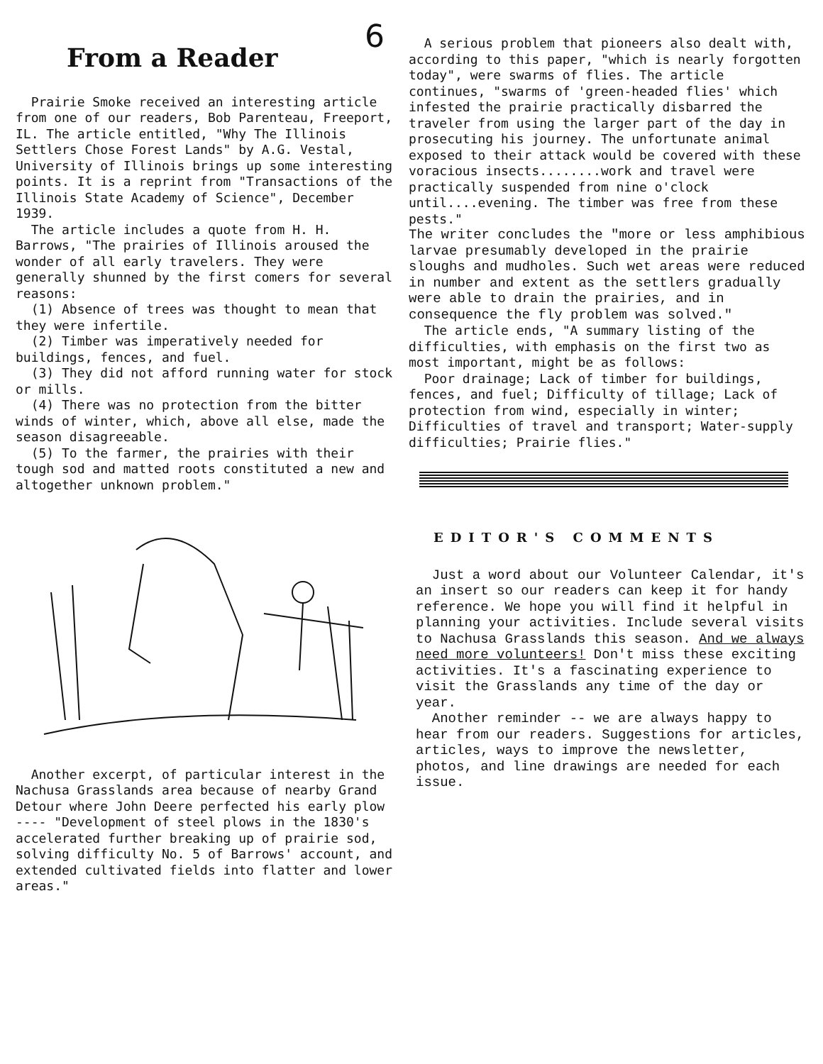6
From a Reader
Prairie Smoke received an interesting article from one of our readers, Bob Parenteau, Freeport, IL. The article entitled, "Why The Illinois Settlers Chose Forest Lands" by A.G. Vestal, University of Illinois brings up some interesting points. It is a reprint from "Transactions of the Illinois State Academy of Science", December 1939.
The article includes a quote from H. H. Barrows, "The prairies of Illinois aroused the wonder of all early travelers. They were generally shunned by the first comers for several reasons:
(1) Absence of trees was thought to mean that they were infertile.
(2) Timber was imperatively needed for buildings, fences, and fuel.
(3) They did not afford running water for stock or mills.
(4) There was no protection from the bitter winds of winter, which, above all else, made the season disagreeable.
(5) To the farmer, the prairies with their tough sod and matted roots constituted a new and altogether unknown problem."
Another excerpt, of particular interest in the Nachusa Grasslands area because of nearby Grand Detour where John Deere perfected his early plow ---- "Development of steel plows in the 1830's accelerated further breaking up of prairie sod, solving difficulty No. 5 of Barrows' account, and extended cultivated fields into flatter and lower areas."
A serious problem that pioneers also dealt with, according to this paper, "which is nearly forgotten today", were swarms of flies. The article continues, "swarms of 'green-headed flies' which infested the prairie practically disbarred the traveler from using the larger part of the day in prosecuting his journey. The unfortunate animal exposed to their attack would be covered with these voracious insects........work and travel were practically suspended from nine o'clock until....evening. The timber was free from these pests."
The writer concludes the "more or less amphibious larvae presumably developed in the prairie sloughs and mudholes. Such wet areas were reduced in number and extent as the settlers gradually were able to drain the prairies, and in consequence the fly problem was solved."
The article ends, "A summary listing of the difficulties, with emphasis on the first two as most important, might be as follows:
Poor drainage; Lack of timber for buildings, fences, and fuel; Difficulty of tillage; Lack of protection from wind, especially in winter; Difficulties of travel and transport; Water-supply difficulties; Prairie flies."
EDITOR'S COMMENTS
Just a word about our Volunteer Calendar, it's an insert so our readers can keep it for handy reference. We hope you will find it helpful in planning your activities. Include several visits to Nachusa Grasslands this season. And we always need more volunteers! Don't miss these exciting activities. It's a fascinating experience to visit the Grasslands any time of the day or year.
Another reminder -- we are always happy to hear from our readers. Suggestions for articles, articles, ways to improve the newsletter, photos, and line drawings are needed for each issue.